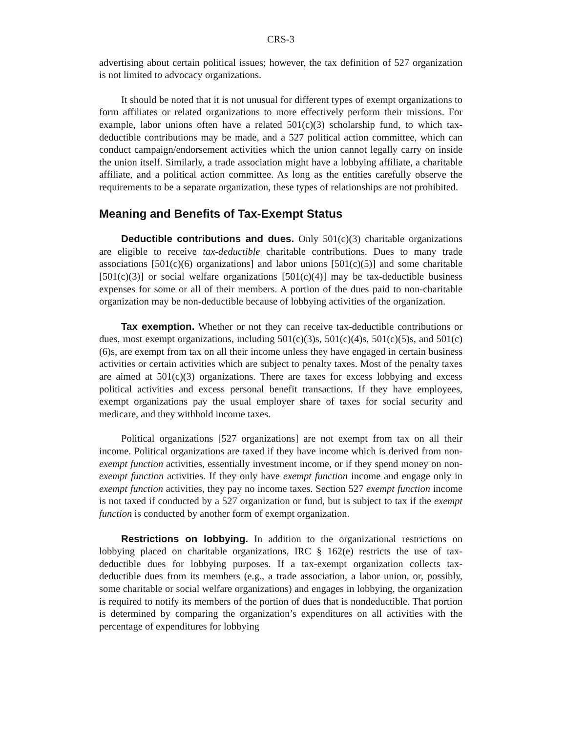CRS-3
advertising about certain political issues; however, the tax definition of 527 organization is not limited to advocacy organizations.
It should be noted that it is not unusual for different types of exempt organizations to form affiliates or related organizations to more effectively perform their missions. For example, labor unions often have a related 501(c)(3) scholarship fund, to which tax-deductible contributions may be made, and a 527 political action committee, which can conduct campaign/endorsement activities which the union cannot legally carry on inside the union itself. Similarly, a trade association might have a lobbying affiliate, a charitable affiliate, and a political action committee. As long as the entities carefully observe the requirements to be a separate organization, these types of relationships are not prohibited.
Meaning and Benefits of Tax-Exempt Status
Deductible contributions and dues. Only 501(c)(3) charitable organizations are eligible to receive tax-deductible charitable contributions. Dues to many trade associations [501(c)(6) organizations] and labor unions [501(c)(5)] and some charitable [501(c)(3)] or social welfare organizations [501(c)(4)] may be tax-deductible business expenses for some or all of their members. A portion of the dues paid to non-charitable organization may be non-deductible because of lobbying activities of the organization.
Tax exemption. Whether or not they can receive tax-deductible contributions or dues, most exempt organizations, including 501(c)(3)s, 501(c)(4)s, 501(c)(5)s, and 501(c)(6)s, are exempt from tax on all their income unless they have engaged in certain business activities or certain activities which are subject to penalty taxes. Most of the penalty taxes are aimed at 501(c)(3) organizations. There are taxes for excess lobbying and excess political activities and excess personal benefit transactions. If they have employees, exempt organizations pay the usual employer share of taxes for social security and medicare, and they withhold income taxes.
Political organizations [527 organizations] are not exempt from tax on all their income. Political organizations are taxed if they have income which is derived from non-exempt function activities, essentially investment income, or if they spend money on non-exempt function activities. If they only have exempt function income and engage only in exempt function activities, they pay no income taxes. Section 527 exempt function income is not taxed if conducted by a 527 organization or fund, but is subject to tax if the exempt function is conducted by another form of exempt organization.
Restrictions on lobbying. In addition to the organizational restrictions on lobbying placed on charitable organizations, IRC § 162(e) restricts the use of tax-deductible dues for lobbying purposes. If a tax-exempt organization collects tax-deductible dues from its members (e.g., a trade association, a labor union, or, possibly, some charitable or social welfare organizations) and engages in lobbying, the organization is required to notify its members of the portion of dues that is nondeductible. That portion is determined by comparing the organization’s expenditures on all activities with the percentage of expenditures for lobbying